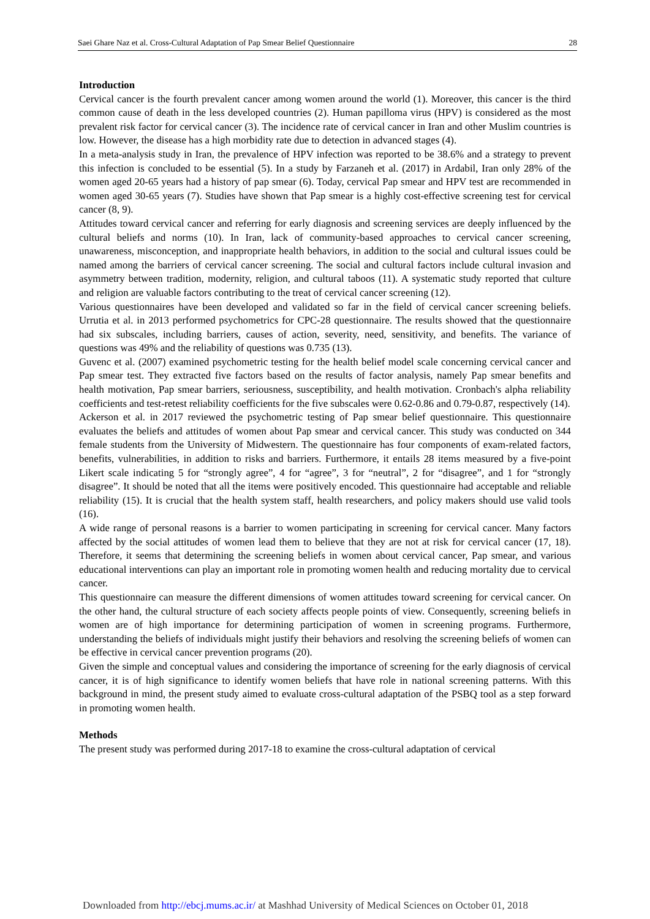Saei Ghare Naz et al. Cross-Cultural Adaptation of Pap Smear Belief Questionnaire 28
Introduction
Cervical cancer is the fourth prevalent cancer among women around the world (1). Moreover, this cancer is the third common cause of death in the less developed countries (2). Human papilloma virus (HPV) is considered as the most prevalent risk factor for cervical cancer (3). The incidence rate of cervical cancer in Iran and other Muslim countries is low. However, the disease has a high morbidity rate due to detection in advanced stages (4).
In a meta-analysis study in Iran, the prevalence of HPV infection was reported to be 38.6% and a strategy to prevent this infection is concluded to be essential (5). In a study by Farzaneh et al. (2017) in Ardabil, Iran only 28% of the women aged 20-65 years had a history of pap smear (6). Today, cervical Pap smear and HPV test are recommended in women aged 30-65 years (7). Studies have shown that Pap smear is a highly cost-effective screening test for cervical cancer (8, 9).
Attitudes toward cervical cancer and referring for early diagnosis and screening services are deeply influenced by the cultural beliefs and norms (10). In Iran, lack of community-based approaches to cervical cancer screening, unawareness, misconception, and inappropriate health behaviors, in addition to the social and cultural issues could be named among the barriers of cervical cancer screening. The social and cultural factors include cultural invasion and asymmetry between tradition, modernity, religion, and cultural taboos (11). A systematic study reported that culture and religion are valuable factors contributing to the treat of cervical cancer screening (12).
Various questionnaires have been developed and validated so far in the field of cervical cancer screening beliefs. Urrutia et al. in 2013 performed psychometrics for CPC-28 questionnaire. The results showed that the questionnaire had six subscales, including barriers, causes of action, severity, need, sensitivity, and benefits. The variance of questions was 49% and the reliability of questions was 0.735 (13).
Guvenc et al. (2007) examined psychometric testing for the health belief model scale concerning cervical cancer and Pap smear test. They extracted five factors based on the results of factor analysis, namely Pap smear benefits and health motivation, Pap smear barriers, seriousness, susceptibility, and health motivation. Cronbach's alpha reliability coefficients and test-retest reliability coefficients for the five subscales were 0.62-0.86 and 0.79-0.87, respectively (14).
Ackerson et al. in 2017 reviewed the psychometric testing of Pap smear belief questionnaire. This questionnaire evaluates the beliefs and attitudes of women about Pap smear and cervical cancer. This study was conducted on 344 female students from the University of Midwestern. The questionnaire has four components of exam-related factors, benefits, vulnerabilities, in addition to risks and barriers. Furthermore, it entails 28 items measured by a five-point Likert scale indicating 5 for “strongly agree”, 4 for “agree”, 3 for “neutral”, 2 for “disagree”, and 1 for “strongly disagree”. It should be noted that all the items were positively encoded. This questionnaire had acceptable and reliable reliability (15). It is crucial that the health system staff, health researchers, and policy makers should use valid tools (16).
A wide range of personal reasons is a barrier to women participating in screening for cervical cancer. Many factors affected by the social attitudes of women lead them to believe that they are not at risk for cervical cancer (17, 18). Therefore, it seems that determining the screening beliefs in women about cervical cancer, Pap smear, and various educational interventions can play an important role in promoting women health and reducing mortality due to cervical cancer.
This questionnaire can measure the different dimensions of women attitudes toward screening for cervical cancer. On the other hand, the cultural structure of each society affects people points of view. Consequently, screening beliefs in women are of high importance for determining participation of women in screening programs. Furthermore, understanding the beliefs of individuals might justify their behaviors and resolving the screening beliefs of women can be effective in cervical cancer prevention programs (20).
Given the simple and conceptual values and considering the importance of screening for the early diagnosis of cervical cancer, it is of high significance to identify women beliefs that have role in national screening patterns. With this background in mind, the present study aimed to evaluate cross-cultural adaptation of the PSBQ tool as a step forward in promoting women health.
Methods
The present study was performed during 2017-18 to examine the cross-cultural adaptation of cervical
Downloaded from http://ebcj.mums.ac.ir/ at Mashhad University of Medical Sciences on October 01, 2018